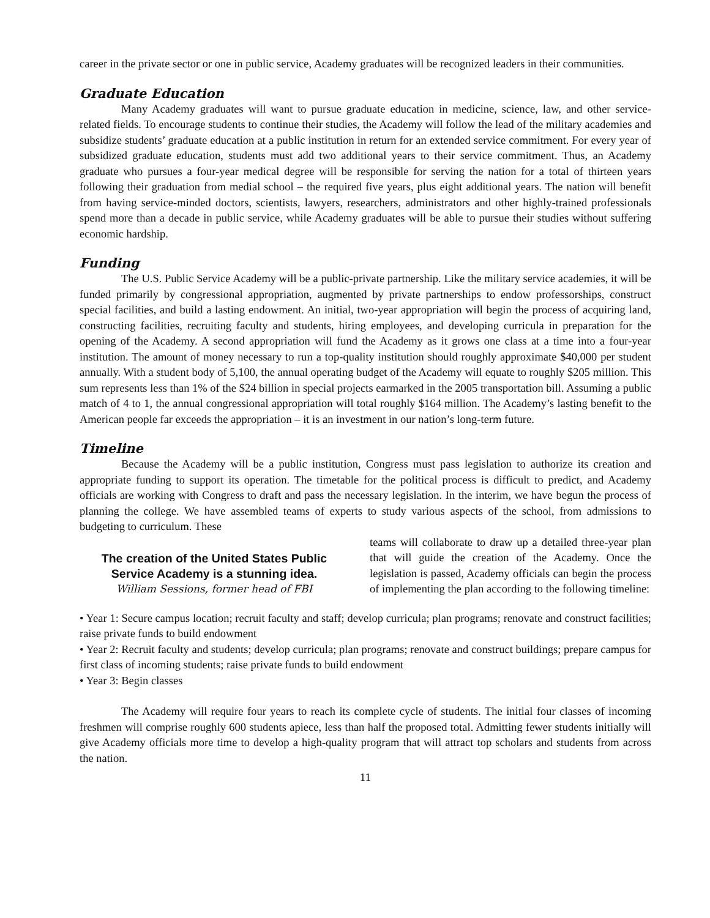career in the private sector or one in public service, Academy graduates will be recognized leaders in their communities.
Graduate Education
Many Academy graduates will want to pursue graduate education in medicine, science, law, and other service-related fields. To encourage students to continue their studies, the Academy will follow the lead of the military academies and subsidize students’ graduate education at a public institution in return for an extended service commitment. For every year of subsidized graduate education, students must add two additional years to their service commitment. Thus, an Academy graduate who pursues a four-year medical degree will be responsible for serving the nation for a total of thirteen years following their graduation from medial school – the required five years, plus eight additional years. The nation will benefit from having service-minded doctors, scientists, lawyers, researchers, administrators and other highly-trained professionals spend more than a decade in public service, while Academy graduates will be able to pursue their studies without suffering economic hardship.
Funding
The U.S. Public Service Academy will be a public-private partnership. Like the military service academies, it will be funded primarily by congressional appropriation, augmented by private partnerships to endow professorships, construct special facilities, and build a lasting endowment. An initial, two-year appropriation will begin the process of acquiring land, constructing facilities, recruiting faculty and students, hiring employees, and developing curricula in preparation for the opening of the Academy. A second appropriation will fund the Academy as it grows one class at a time into a four-year institution. The amount of money necessary to run a top-quality institution should roughly approximate $40,000 per student annually. With a student body of 5,100, the annual operating budget of the Academy will equate to roughly $205 million. This sum represents less than 1% of the $24 billion in special projects earmarked in the 2005 transportation bill. Assuming a public match of 4 to 1, the annual congressional appropriation will total roughly $164 million. The Academy’s lasting benefit to the American people far exceeds the appropriation – it is an investment in our nation’s long-term future.
Timeline
Because the Academy will be a public institution, Congress must pass legislation to authorize its creation and appropriate funding to support its operation. The timetable for the political process is difficult to predict, and Academy officials are working with Congress to draft and pass the necessary legislation. In the interim, we have begun the process of planning the college. We have assembled teams of experts to study various aspects of the school, from admissions to budgeting to curriculum. These
The creation of the United States Public Service Academy is a stunning idea.
William Sessions, former head of FBI
teams will collaborate to draw up a detailed three-year plan that will guide the creation of the Academy. Once the legislation is passed, Academy officials can begin the process of implementing the plan according to the following timeline:
• Year 1: Secure campus location; recruit faculty and staff; develop curricula; plan programs; renovate and construct facilities; raise private funds to build endowment
• Year 2: Recruit faculty and students; develop curricula; plan programs; renovate and construct buildings; prepare campus for first class of incoming students; raise private funds to build endowment
• Year 3: Begin classes
The Academy will require four years to reach its complete cycle of students. The initial four classes of incoming freshmen will comprise roughly 600 students apiece, less than half the proposed total. Admitting fewer students initially will give Academy officials more time to develop a high-quality program that will attract top scholars and students from across the nation.
11